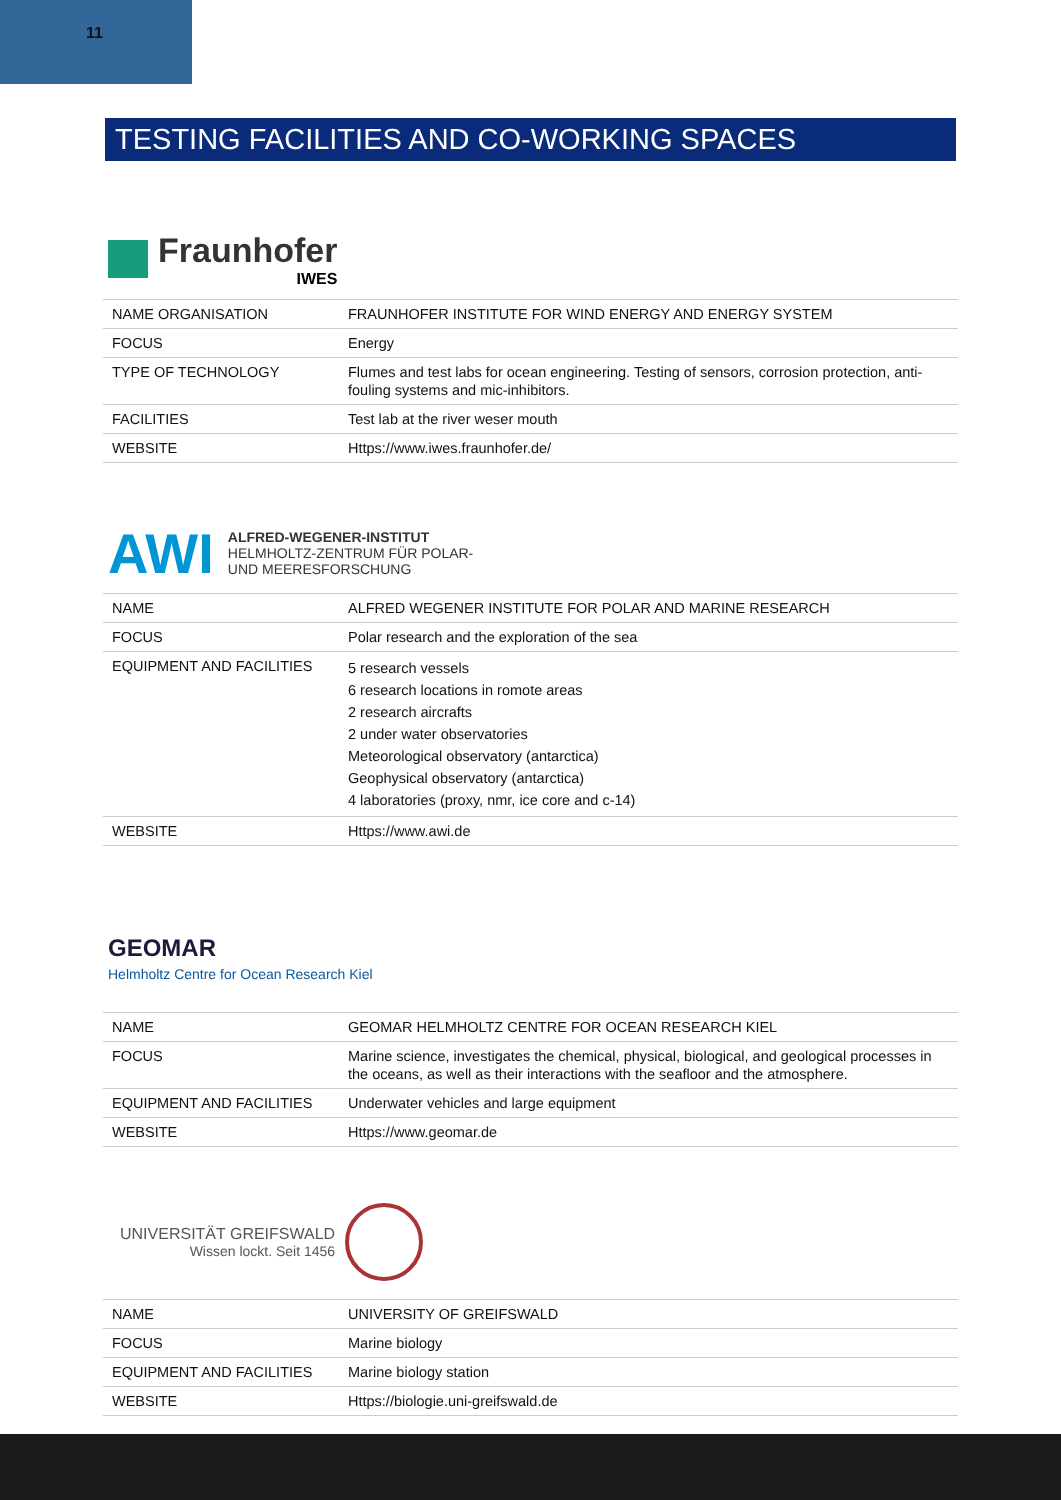11
TESTING FACILITIES AND CO-WORKING SPACES
Fraunhofer
IWES
| NAME ORGANISATION | FRAUNHOFER INSTITUTE FOR WIND ENERGY AND ENERGY SYSTEM |
| FOCUS | Energy |
| TYPE OF TECHNOLOGY | Flumes and test labs for ocean engineering. Testing of sensors, corrosion protection, anti-fouling systems and mic-inhibitors. |
| FACILITIES | Test lab at the river weser mouth |
| WEBSITE | Https://www.iwes.fraunhofer.de/ |
AWI
ALFRED-WEGENER-INSTITUT
HELMHOLTZ-ZENTRUM FÜR POLAR-
UND MEERESFORSCHUNG
| NAME | ALFRED WEGENER INSTITUTE FOR POLAR AND MARINE RESEARCH |
| FOCUS | Polar research and the exploration of the sea |
| EQUIPMENT AND FACILITIES | 5 research vessels 6 research locations in romote areas 2 research aircrafts 2 under water observatories Meteorological observatory (antarctica) Geophysical observatory (antarctica) 4 laboratories (proxy, nmr, ice core and c-14) |
| WEBSITE | Https://www.awi.de |
GEOMAR
Helmholtz Centre for Ocean Research Kiel
| NAME | GEOMAR HELMHOLTZ CENTRE FOR OCEAN RESEARCH KIEL |
| FOCUS | Marine science, investigates the chemical, physical, biological, and geological processes in the oceans, as well as their interactions with the seafloor and the atmosphere. |
| EQUIPMENT AND FACILITIES | Underwater vehicles and large equipment |
| WEBSITE | Https://www.geomar.de |
UNIVERSITÄT GREIFSWALD
Wissen lockt. Seit 1456
| NAME | UNIVERSITY OF GREIFSWALD |
| FOCUS | Marine biology |
| EQUIPMENT AND FACILITIES | Marine biology station |
| WEBSITE | Https://biologie.uni-greifswald.de |